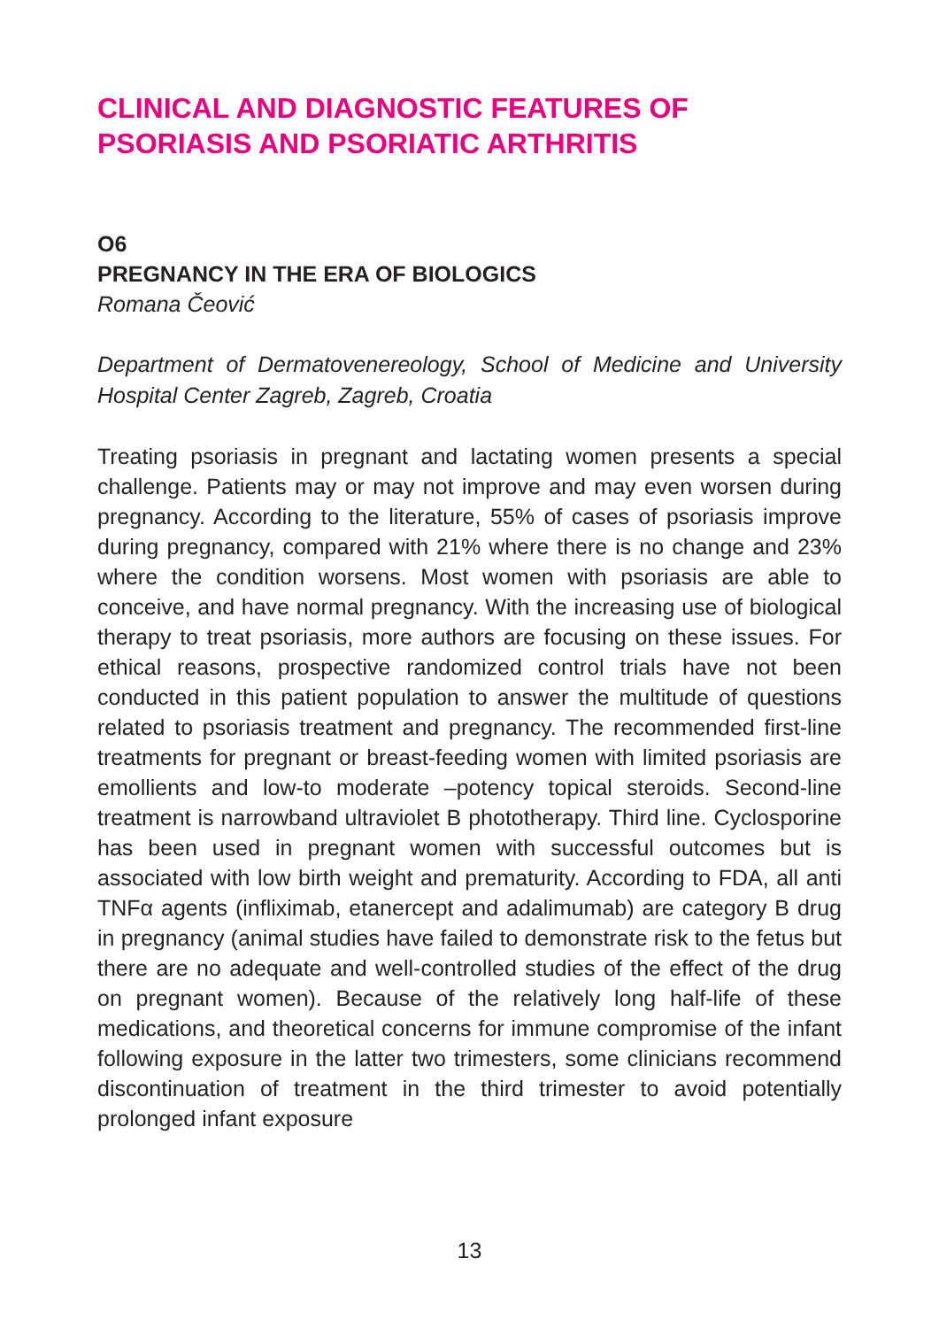CLINICAL AND DIAGNOSTIC FEATURES OF PSORIASIS AND PSORIATIC ARTHRITIS
O6
PREGNANCY IN THE ERA OF BIOLOGICS
Romana Čeović
Department of Dermatovenereology, School of Medicine and University Hospital Center Zagreb, Zagreb, Croatia
Treating psoriasis in pregnant and lactating women presents a special challenge. Patients may or may not improve and may even worsen during pregnancy. According to the literature, 55% of cases of psoriasis improve during pregnancy, compared with 21% where there is no change and 23% where the condition worsens. Most women with psoriasis are able to conceive, and have normal pregnancy. With the increasing use of biological therapy to treat psoriasis, more authors are focusing on these issues. For ethical reasons, prospective randomized control trials have not been conducted in this patient population to answer the multitude of questions related to psoriasis treatment and pregnancy. The recommended first-line treatments for pregnant or breast-feeding women with limited psoriasis are emollients and low-to moderate –potency topical steroids. Second-line treatment is narrowband ultraviolet B phototherapy. Third line. Cyclosporine has been used in pregnant women with successful outcomes but is associated with low birth weight and prematurity. According to FDA, all anti TNFα agents (infliximab, etanercept and adalimumab) are category B drug in pregnancy (animal studies have failed to demonstrate risk to the fetus but there are no adequate and well-controlled studies of the effect of the drug on pregnant women). Because of the relatively long half-life of these medications, and theoretical concerns for immune compromise of the infant following exposure in the latter two trimesters, some clinicians recommend discontinuation of treatment in the third trimester to avoid potentially prolonged infant exposure
13